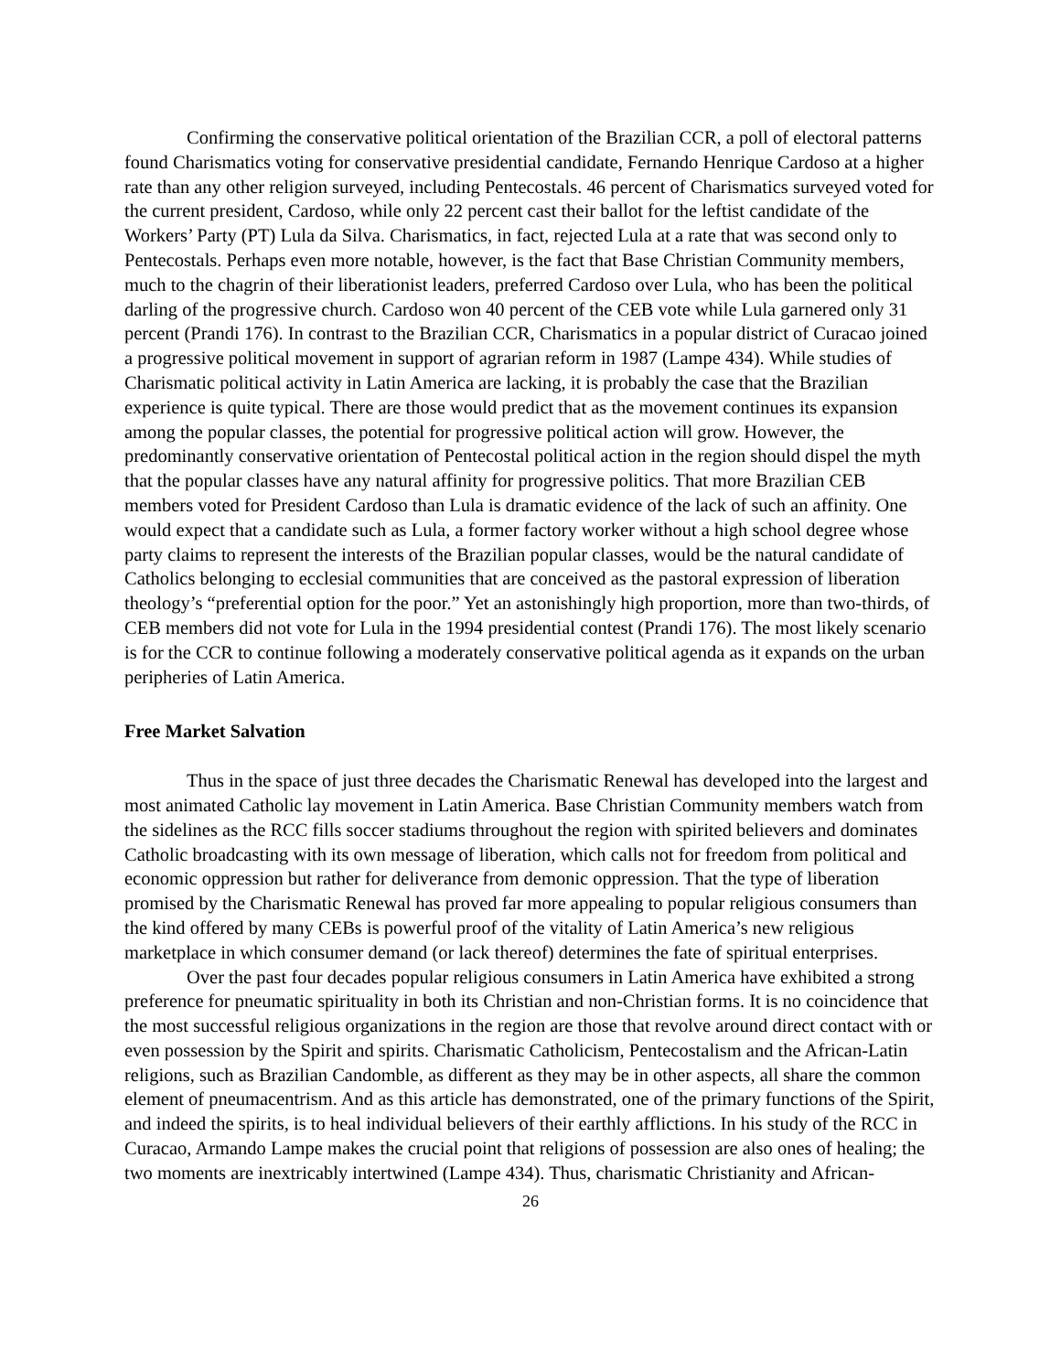Confirming the conservative political orientation of the Brazilian CCR, a poll of electoral patterns found Charismatics voting for conservative presidential candidate, Fernando Henrique Cardoso at a higher rate than any other religion surveyed, including Pentecostals. 46 percent of Charismatics surveyed voted for the current president, Cardoso, while only 22 percent cast their ballot for the leftist candidate of the Workers’ Party (PT) Lula da Silva. Charismatics, in fact, rejected Lula at a rate that was second only to Pentecostals. Perhaps even more notable, however, is the fact that Base Christian Community members, much to the chagrin of their liberationist leaders, preferred Cardoso over Lula, who has been the political darling of the progressive church. Cardoso won 40 percent of the CEB vote while Lula garnered only 31 percent (Prandi 176). In contrast to the Brazilian CCR, Charismatics in a popular district of Curacao joined a progressive political movement in support of agrarian reform in 1987 (Lampe 434). While studies of Charismatic political activity in Latin America are lacking, it is probably the case that the Brazilian experience is quite typical. There are those would predict that as the movement continues its expansion among the popular classes, the potential for progressive political action will grow. However, the predominantly conservative orientation of Pentecostal political action in the region should dispel the myth that the popular classes have any natural affinity for progressive politics. That more Brazilian CEB members voted for President Cardoso than Lula is dramatic evidence of the lack of such an affinity. One would expect that a candidate such as Lula, a former factory worker without a high school degree whose party claims to represent the interests of the Brazilian popular classes, would be the natural candidate of Catholics belonging to ecclesial communities that are conceived as the pastoral expression of liberation theology’s “preferential option for the poor.” Yet an astonishingly high proportion, more than two-thirds, of CEB members did not vote for Lula in the 1994 presidential contest (Prandi 176). The most likely scenario is for the CCR to continue following a moderately conservative political agenda as it expands on the urban peripheries of Latin America.
Free Market Salvation
Thus in the space of just three decades the Charismatic Renewal has developed into the largest and most animated Catholic lay movement in Latin America. Base Christian Community members watch from the sidelines as the RCC fills soccer stadiums throughout the region with spirited believers and dominates Catholic broadcasting with its own message of liberation, which calls not for freedom from political and economic oppression but rather for deliverance from demonic oppression. That the type of liberation promised by the Charismatic Renewal has proved far more appealing to popular religious consumers than the kind offered by many CEBs is powerful proof of the vitality of Latin America’s new religious marketplace in which consumer demand (or lack thereof) determines the fate of spiritual enterprises.
Over the past four decades popular religious consumers in Latin America have exhibited a strong preference for pneumatic spirituality in both its Christian and non-Christian forms. It is no coincidence that the most successful religious organizations in the region are those that revolve around direct contact with or even possession by the Spirit and spirits. Charismatic Catholicism, Pentecostalism and the African-Latin religions, such as Brazilian Candomble, as different as they may be in other aspects, all share the common element of pneumacentrism. And as this article has demonstrated, one of the primary functions of the Spirit, and indeed the spirits, is to heal individual believers of their earthly afflictions. In his study of the RCC in Curacao, Armando Lampe makes the crucial point that religions of possession are also ones of healing; the two moments are inextricably intertwined (Lampe 434). Thus, charismatic Christianity and African-
26